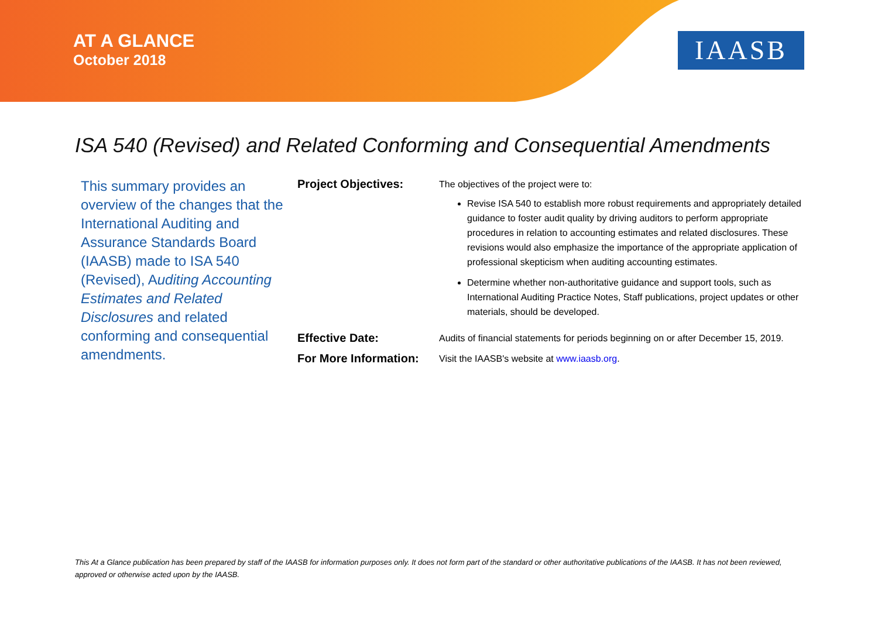AT A GLANCE
October 2018
IAASB
ISA 540 (Revised) and Related Conforming and Consequential Amendments
This summary provides an overview of the changes that the International Auditing and Assurance Standards Board (IAASB) made to ISA 540 (Revised), Auditing Accounting Estimates and Related Disclosures and related conforming and consequential amendments.
Project Objectives:
The objectives of the project were to:
Revise ISA 540 to establish more robust requirements and appropriately detailed guidance to foster audit quality by driving auditors to perform appropriate procedures in relation to accounting estimates and related disclosures. These revisions would also emphasize the importance of the appropriate application of professional skepticism when auditing accounting estimates.
Determine whether non-authoritative guidance and support tools, such as International Auditing Practice Notes, Staff publications, project updates or other materials, should be developed.
Effective Date:
Audits of financial statements for periods beginning on or after December 15, 2019.
For More Information:
Visit the IAASB's website at www.iaasb.org.
This At a Glance publication has been prepared by staff of the IAASB for information purposes only. It does not form part of the standard or other authoritative publications of the IAASB. It has not been reviewed, approved or otherwise acted upon by the IAASB.